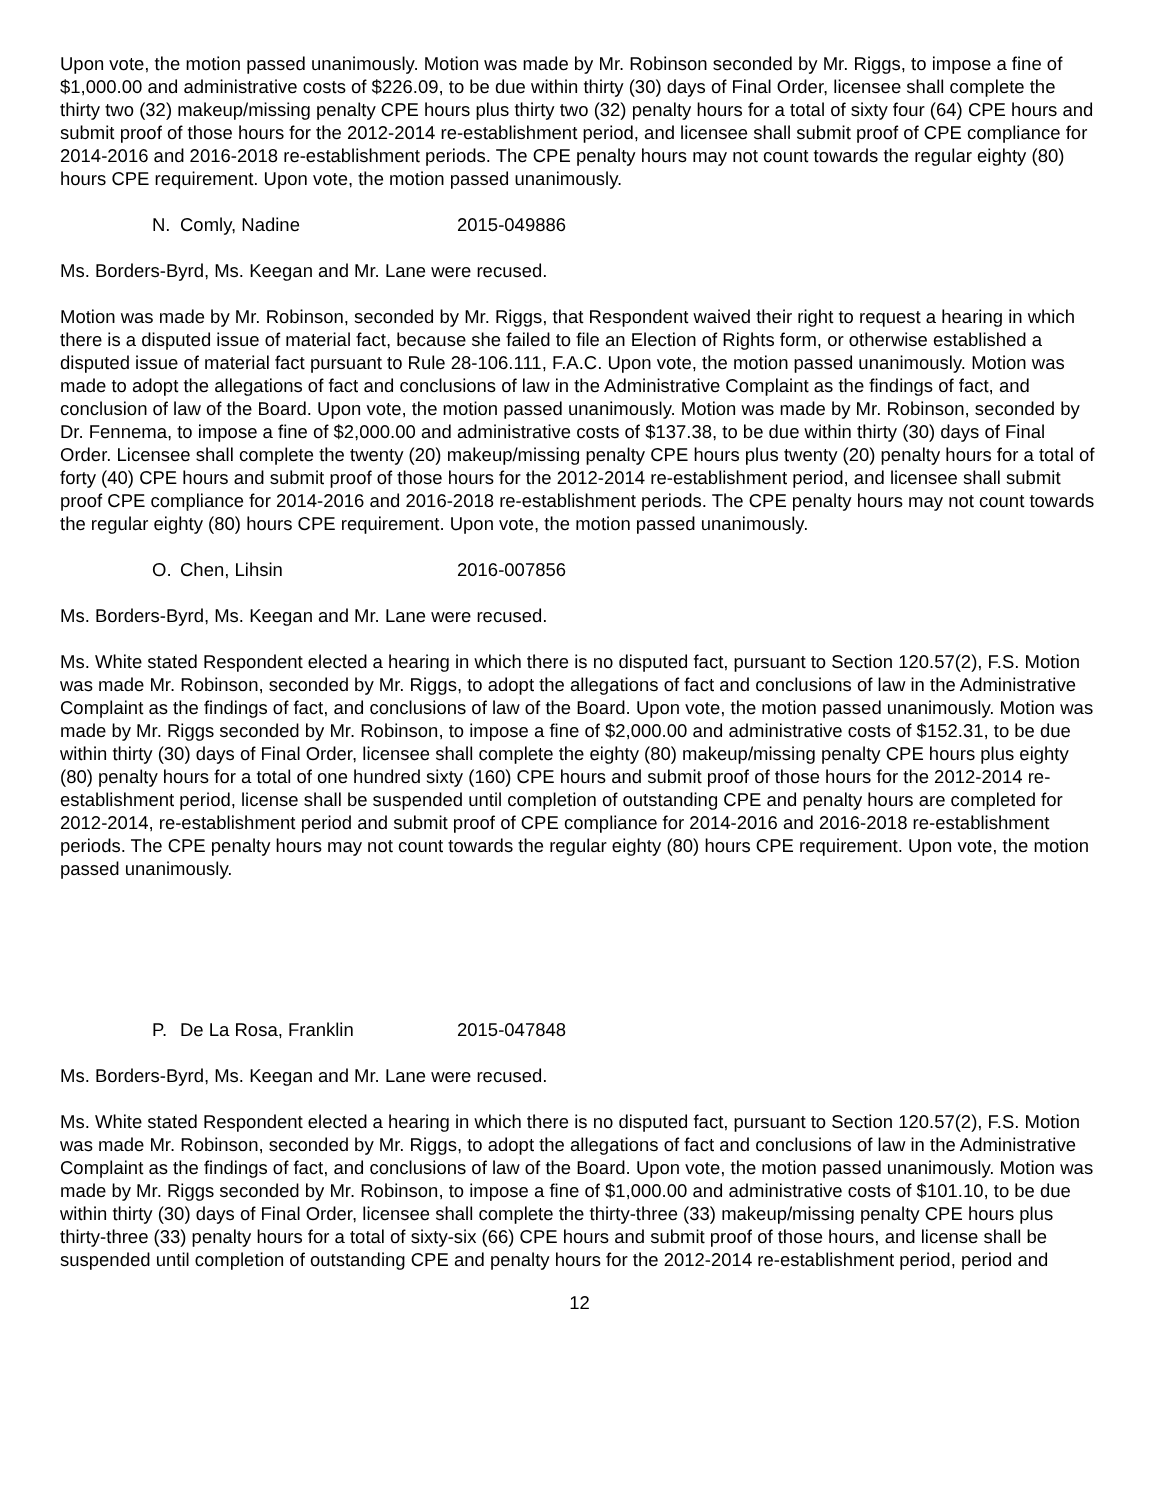Upon vote, the motion passed unanimously. Motion was made by Mr. Robinson seconded by Mr. Riggs, to impose a fine of $1,000.00 and administrative costs of $226.09, to be due within thirty (30) days of Final Order, licensee shall complete the thirty two (32) makeup/missing penalty CPE hours plus thirty two (32) penalty hours for a total of sixty four (64) CPE hours and submit proof of those hours for the 2012-2014 re-establishment period, and licensee shall submit proof of CPE compliance for 2014-2016 and 2016-2018 re-establishment periods. The CPE penalty hours may not count towards the regular eighty (80) hours CPE requirement. Upon vote, the motion passed unanimously.
N. Comly, Nadine 2015-049886
Ms. Borders-Byrd, Ms. Keegan and Mr. Lane were recused.
Motion was made by Mr. Robinson, seconded by Mr. Riggs, that Respondent waived their right to request a hearing in which there is a disputed issue of material fact, because she failed to file an Election of Rights form, or otherwise established a disputed issue of material fact pursuant to Rule 28-106.111, F.A.C. Upon vote, the motion passed unanimously. Motion was made to adopt the allegations of fact and conclusions of law in the Administrative Complaint as the findings of fact, and conclusion of law of the Board. Upon vote, the motion passed unanimously. Motion was made by Mr. Robinson, seconded by Dr. Fennema, to impose a fine of $2,000.00 and administrative costs of $137.38, to be due within thirty (30) days of Final Order. Licensee shall complete the twenty (20) makeup/missing penalty CPE hours plus twenty (20) penalty hours for a total of forty (40) CPE hours and submit proof of those hours for the 2012-2014 re-establishment period, and licensee shall submit proof CPE compliance for 2014-2016 and 2016-2018 re-establishment periods. The CPE penalty hours may not count towards the regular eighty (80) hours CPE requirement. Upon vote, the motion passed unanimously.
O. Chen, Lihsin 2016-007856
Ms. Borders-Byrd, Ms. Keegan and Mr. Lane were recused.
Ms. White stated Respondent elected a hearing in which there is no disputed fact, pursuant to Section 120.57(2), F.S. Motion was made Mr. Robinson, seconded by Mr. Riggs, to adopt the allegations of fact and conclusions of law in the Administrative Complaint as the findings of fact, and conclusions of law of the Board. Upon vote, the motion passed unanimously. Motion was made by Mr. Riggs seconded by Mr. Robinson, to impose a fine of $2,000.00 and administrative costs of $152.31, to be due within thirty (30) days of Final Order, licensee shall complete the eighty (80) makeup/missing penalty CPE hours plus eighty (80) penalty hours for a total of one hundred sixty (160) CPE hours and submit proof of those hours for the 2012-2014 re-establishment period, license shall be suspended until completion of outstanding CPE and penalty hours are completed for 2012-2014, re-establishment period and submit proof of CPE compliance for 2014-2016 and 2016-2018 re-establishment periods. The CPE penalty hours may not count towards the regular eighty (80) hours CPE requirement. Upon vote, the motion passed unanimously.
P. De La Rosa, Franklin 2015-047848
Ms. Borders-Byrd, Ms. Keegan and Mr. Lane were recused.
Ms. White stated Respondent elected a hearing in which there is no disputed fact, pursuant to Section 120.57(2), F.S. Motion was made Mr. Robinson, seconded by Mr. Riggs, to adopt the allegations of fact and conclusions of law in the Administrative Complaint as the findings of fact, and conclusions of law of the Board. Upon vote, the motion passed unanimously. Motion was made by Mr. Riggs seconded by Mr. Robinson, to impose a fine of $1,000.00 and administrative costs of $101.10, to be due within thirty (30) days of Final Order, licensee shall complete the thirty-three (33) makeup/missing penalty CPE hours plus thirty-three (33) penalty hours for a total of sixty-six (66) CPE hours and submit proof of those hours, and license shall be suspended until completion of outstanding CPE and penalty hours for the 2012-2014 re-establishment period, period and
12